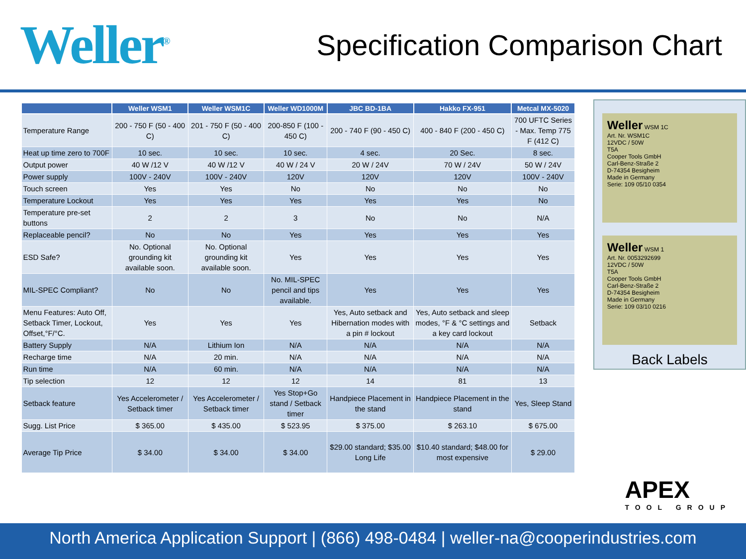Weller<sup>®</sup>
Specification Comparison Chart
| | Weller WSM1 | Weller WSM1C | Weller WD1000M | JBC BD-1BA | Hakko FX-951 | Metcal MX-5020 |
| --- | --- | --- | --- | --- | --- | --- |
| Temperature Range | 200 - 750 F (50 - 400 C) | 201 - 750 F (50 - 400 C) | 200-850 F (100 - 450 C) | 200 - 740 F (90 - 450 C) | 400 - 840 F (200 - 450 C) | 700 UFTC Series - Max. Temp 775 F (412 C) |
| Heat up time zero to 700F | 10 sec. | 10 sec. | 10 sec. | 4 sec. | 20 Sec. | 8 sec. |
| Output power | 40 W /12 V | 40 W /12 V | 40 W / 24 V | 20 W / 24V | 70 W / 24V | 50 W / 24V |
| Power supply | 100V - 240V | 100V - 240V | 120V | 120V | 120V | 100V - 240V |
| Touch screen | Yes | Yes | No | No | No | No |
| Temperature Lockout | Yes | Yes | Yes | Yes | Yes | No |
| Temperature pre-set buttons | 2 | 2 | 3 | No | No | N/A |
| Replaceable pencil? | No | No | Yes | Yes | Yes | Yes |
| ESD Safe? | No. Optional grounding kit available soon. | No. Optional grounding kit available soon. | Yes | Yes | Yes | Yes |
| MIL-SPEC Compliant? | No | No | No. MIL-SPEC pencil and tips available. | Yes | Yes | Yes |
| Menu Features: Auto Off, Setback Timer, Lockout, Offset,°F/°C. | Yes | Yes | Yes | Yes, Auto setback and Hibernation modes with a pin # lockout | Yes, Auto setback and sleep modes, °F & °C settings and a key card lockout | Setback |
| Battery Supply | N/A | Lithium Ion | N/A | N/A | N/A | N/A |
| Recharge time | N/A | 20 min. | N/A | N/A | N/A | N/A |
| Run time | N/A | 60 min. | N/A | N/A | N/A | N/A |
| Tip selection | 12 | 12 | 12 | 14 | 81 | 13 |
| Setback feature | Yes Accelerometer / Setback timer | Yes Accelerometer / Setback timer | Yes Stop+Go stand / Setback timer | Handpiece Placement in the stand | Handpiece Placement in the stand | Yes, Sleep Stand |
| Sugg. List Price | $ 365.00 | $ 435.00 | $ 523.95 | $ 375.00 | $ 263.10 | $ 675.00 |
| Average Tip Price | $ 34.00 | $ 34.00 | $ 34.00 | $29.00 standard; $35.00 Long Life | $10.40 standard; $48.00 for most expensive | $ 29.00 |
Weller WSM 1C
Art. Nr. WSM1C
12VDC / 50W
T5A
Cooper Tools GmbH
Carl-Benz-Straße 2
D-74354 Besigheim
Made in Germany
Serie: 109 05/10 0354
Weller WSM 1
Art. Nr. 0053292699
12VDC / 50W
T5A
Cooper Tools GmbH
Carl-Benz-Straße 2
D-74354 Besigheim
Made in Germany
Serie: 109 03/10 0216
Back Labels
APEX
TOOL GROUP
North America Application Support | (866) 498-0484 | weller-na@cooperindustries.com